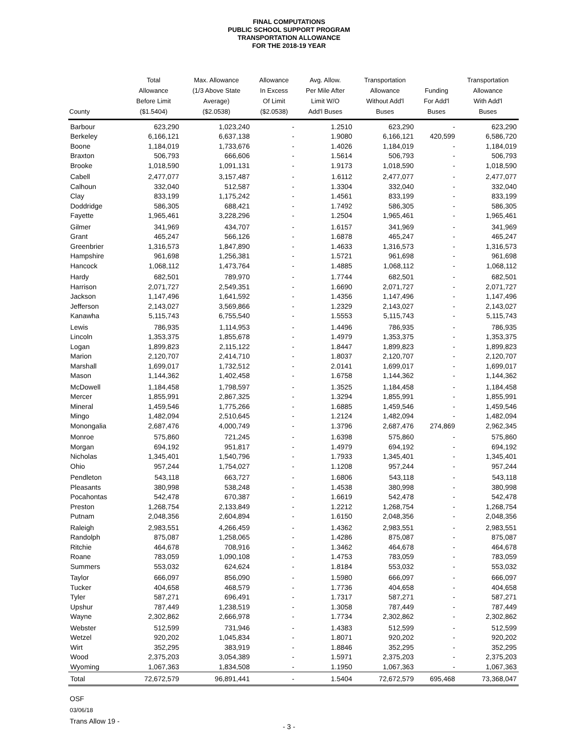FINAL COMPUTATIONS
PUBLIC SCHOOL SUPPORT PROGRAM
TRANSPORTATION ALLOWANCE
FOR THE 2018-19 YEAR
| County | Total Allowance Before Limit ($1.5404) | Max. Allowance (1/3 Above State Average) ($2.0538) | Allowance In Excess Of Limit ($2.0538) | Avg. Allow. Per Mile After Limit W/O Add'l Buses | Transportation Allowance Without Add'l Buses | Funding For Add'l Buses | Transportation Allowance With Add'l Buses |
| --- | --- | --- | --- | --- | --- | --- | --- |
| Barbour | 623,290 | 1,023,240 | - | 1.2510 | 623,290 | - | 623,290 |
| Berkeley | 6,166,121 | 6,637,138 | - | 1.9080 | 6,166,121 | 420,599 | 6,586,720 |
| Boone | 1,184,019 | 1,733,676 | - | 1.4026 | 1,184,019 | - | 1,184,019 |
| Braxton | 506,793 | 666,606 | - | 1.5614 | 506,793 | - | 506,793 |
| Brooke | 1,018,590 | 1,091,131 | - | 1.9173 | 1,018,590 | - | 1,018,590 |
| Cabell | 2,477,077 | 3,157,487 | - | 1.6112 | 2,477,077 | - | 2,477,077 |
| Calhoun | 332,040 | 512,587 | - | 1.3304 | 332,040 | - | 332,040 |
| Clay | 833,199 | 1,175,242 | - | 1.4561 | 833,199 | - | 833,199 |
| Doddridge | 586,305 | 688,421 | - | 1.7492 | 586,305 | - | 586,305 |
| Fayette | 1,965,461 | 3,228,296 | - | 1.2504 | 1,965,461 | - | 1,965,461 |
| Gilmer | 341,969 | 434,707 | - | 1.6157 | 341,969 | - | 341,969 |
| Grant | 465,247 | 566,126 | - | 1.6878 | 465,247 | - | 465,247 |
| Greenbrier | 1,316,573 | 1,847,890 | - | 1.4633 | 1,316,573 | - | 1,316,573 |
| Hampshire | 961,698 | 1,256,381 | - | 1.5721 | 961,698 | - | 961,698 |
| Hancock | 1,068,112 | 1,473,764 | - | 1.4885 | 1,068,112 | - | 1,068,112 |
| Hardy | 682,501 | 789,970 | - | 1.7744 | 682,501 | - | 682,501 |
| Harrison | 2,071,727 | 2,549,351 | - | 1.6690 | 2,071,727 | - | 2,071,727 |
| Jackson | 1,147,496 | 1,641,592 | - | 1.4356 | 1,147,496 | - | 1,147,496 |
| Jefferson | 2,143,027 | 3,569,866 | - | 1.2329 | 2,143,027 | - | 2,143,027 |
| Kanawha | 5,115,743 | 6,755,540 | - | 1.5553 | 5,115,743 | - | 5,115,743 |
| Lewis | 786,935 | 1,114,953 | - | 1.4496 | 786,935 | - | 786,935 |
| Lincoln | 1,353,375 | 1,855,678 | - | 1.4979 | 1,353,375 | - | 1,353,375 |
| Logan | 1,899,823 | 2,115,122 | - | 1.8447 | 1,899,823 | - | 1,899,823 |
| Marion | 2,120,707 | 2,414,710 | - | 1.8037 | 2,120,707 | - | 2,120,707 |
| Marshall | 1,699,017 | 1,732,512 | - | 2.0141 | 1,699,017 | - | 1,699,017 |
| Mason | 1,144,362 | 1,402,458 | - | 1.6758 | 1,144,362 | - | 1,144,362 |
| McDowell | 1,184,458 | 1,798,597 | - | 1.3525 | 1,184,458 | - | 1,184,458 |
| Mercer | 1,855,991 | 2,867,325 | - | 1.3294 | 1,855,991 | - | 1,855,991 |
| Mineral | 1,459,546 | 1,775,266 | - | 1.6885 | 1,459,546 | - | 1,459,546 |
| Mingo | 1,482,094 | 2,510,645 | - | 1.2124 | 1,482,094 | - | 1,482,094 |
| Monongalia | 2,687,476 | 4,000,749 | - | 1.3796 | 2,687,476 | 274,869 | 2,962,345 |
| Monroe | 575,860 | 721,245 | - | 1.6398 | 575,860 | - | 575,860 |
| Morgan | 694,192 | 951,817 | - | 1.4979 | 694,192 | - | 694,192 |
| Nicholas | 1,345,401 | 1,540,796 | - | 1.7933 | 1,345,401 | - | 1,345,401 |
| Ohio | 957,244 | 1,754,027 | - | 1.1208 | 957,244 | - | 957,244 |
| Pendleton | 543,118 | 663,727 | - | 1.6806 | 543,118 | - | 543,118 |
| Pleasants | 380,998 | 538,248 | - | 1.4538 | 380,998 | - | 380,998 |
| Pocahontas | 542,478 | 670,387 | - | 1.6619 | 542,478 | - | 542,478 |
| Preston | 1,268,754 | 2,133,849 | - | 1.2212 | 1,268,754 | - | 1,268,754 |
| Putnam | 2,048,356 | 2,604,894 | - | 1.6150 | 2,048,356 | - | 2,048,356 |
| Raleigh | 2,983,551 | 4,266,459 | - | 1.4362 | 2,983,551 | - | 2,983,551 |
| Randolph | 875,087 | 1,258,065 | - | 1.4286 | 875,087 | - | 875,087 |
| Ritchie | 464,678 | 708,916 | - | 1.3462 | 464,678 | - | 464,678 |
| Roane | 783,059 | 1,090,108 | - | 1.4753 | 783,059 | - | 783,059 |
| Summers | 553,032 | 624,624 | - | 1.8184 | 553,032 | - | 553,032 |
| Taylor | 666,097 | 856,090 | - | 1.5980 | 666,097 | - | 666,097 |
| Tucker | 404,658 | 468,579 | - | 1.7736 | 404,658 | - | 404,658 |
| Tyler | 587,271 | 696,491 | - | 1.7317 | 587,271 | - | 587,271 |
| Upshur | 787,449 | 1,238,519 | - | 1.3058 | 787,449 | - | 787,449 |
| Wayne | 2,302,862 | 2,666,978 | - | 1.7734 | 2,302,862 | - | 2,302,862 |
| Webster | 512,599 | 731,946 | - | 1.4383 | 512,599 | - | 512,599 |
| Wetzel | 920,202 | 1,045,834 | - | 1.8071 | 920,202 | - | 920,202 |
| Wirt | 352,295 | 383,919 | - | 1.8846 | 352,295 | - | 352,295 |
| Wood | 2,375,203 | 3,054,389 | - | 1.5971 | 2,375,203 | - | 2,375,203 |
| Wyoming | 1,067,363 | 1,834,508 | - | 1.1950 | 1,067,363 | - | 1,067,363 |
| Total | 72,672,579 | 96,891,441 | - | 1.5404 | 72,672,579 | 695,468 | 73,368,047 |
OSF
03/06/18
Trans Allow 19 -
- 3 -